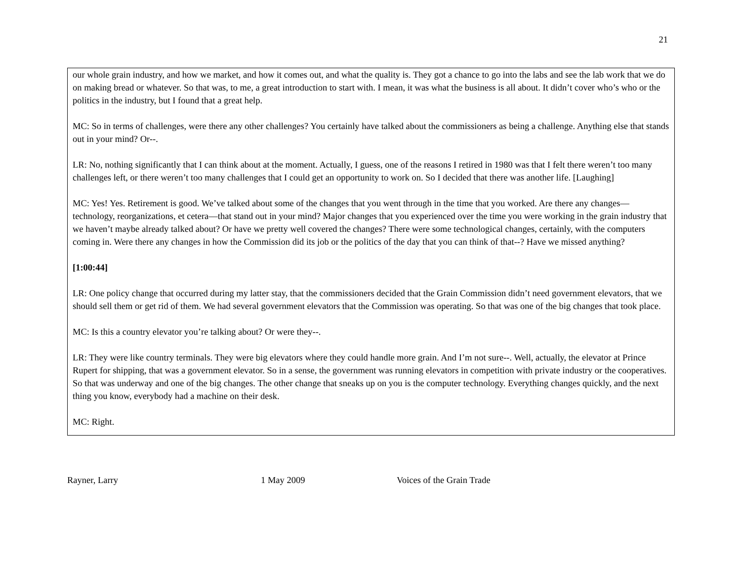21
our whole grain industry, and how we market, and how it comes out, and what the quality is. They got a chance to go into the labs and see the lab work that we do on making bread or whatever. So that was, to me, a great introduction to start with. I mean, it was what the business is all about. It didn’t cover who’s who or the politics in the industry, but I found that a great help.
MC: So in terms of challenges, were there any other challenges? You certainly have talked about the commissioners as being a challenge. Anything else that stands out in your mind? Or--.
LR: No, nothing significantly that I can think about at the moment. Actually, I guess, one of the reasons I retired in 1980 was that I felt there weren’t too many challenges left, or there weren’t too many challenges that I could get an opportunity to work on. So I decided that there was another life. [Laughing]
MC: Yes! Yes. Retirement is good. We’ve talked about some of the changes that you went through in the time that you worked. Are there any changes—technology, reorganizations, et cetera—that stand out in your mind? Major changes that you experienced over the time you were working in the grain industry that we haven’t maybe already talked about? Or have we pretty well covered the changes? There were some technological changes, certainly, with the computers coming in. Were there any changes in how the Commission did its job or the politics of the day that you can think of that--? Have we missed anything?
[1:00:44]
LR: One policy change that occurred during my latter stay, that the commissioners decided that the Grain Commission didn’t need government elevators, that we should sell them or get rid of them. We had several government elevators that the Commission was operating. So that was one of the big changes that took place.
MC: Is this a country elevator you’re talking about? Or were they--.
LR: They were like country terminals. They were big elevators where they could handle more grain. And I’m not sure--. Well, actually, the elevator at Prince Rupert for shipping, that was a government elevator. So in a sense, the government was running elevators in competition with private industry or the cooperatives. So that was underway and one of the big changes. The other change that sneaks up on you is the computer technology. Everything changes quickly, and the next thing you know, everybody had a machine on their desk.
MC: Right.
Rayner, Larry 1 May 2009 Voices of the Grain Trade